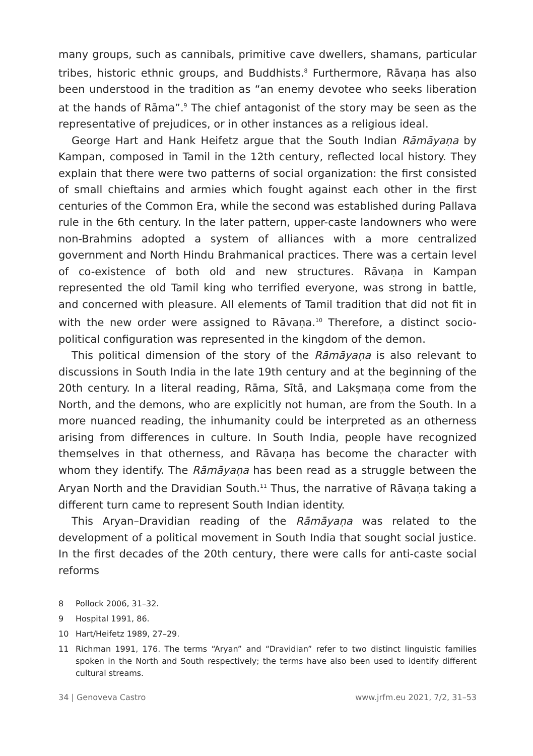many groups, such as cannibals, primitive cave dwellers, shamans, particular tribes, historic ethnic groups, and Buddhists.<sup>8</sup> Furthermore, Rāvaṇa has also been understood in the tradition as “an enemy devotee who seeks liberation at the hands of Rāma”.<sup>9</sup> The chief antagonist of the story may be seen as the representative of prejudices, or in other instances as a religious ideal.
George Hart and Hank Heifetz argue that the South Indian Rāmāyaṇa by Kampan, composed in Tamil in the 12th century, reflected local history. They explain that there were two patterns of social organization: the first consisted of small chieftains and armies which fought against each other in the first centuries of the Common Era, while the second was established during Pallava rule in the 6th century. In the later pattern, upper-caste landowners who were non-Brahmins adopted a system of alliances with a more centralized government and North Hindu Brahmanical practices. There was a certain level of co-existence of both old and new structures. Rāvaṇa in Kampan represented the old Tamil king who terrified everyone, was strong in battle, and concerned with pleasure. All elements of Tamil tradition that did not fit in with the new order were assigned to Rāvaṇa.<sup>10</sup> Therefore, a distinct socio-political configuration was represented in the kingdom of the demon.
This political dimension of the story of the Rāmāyaṇa is also relevant to discussions in South India in the late 19th century and at the beginning of the 20th century. In a literal reading, Rāma, Sītā, and Lakṣmaṇa come from the North, and the demons, who are explicitly not human, are from the South. In a more nuanced reading, the inhumanity could be interpreted as an otherness arising from differences in culture. In South India, people have recognized themselves in that otherness, and Rāvaṇa has become the character with whom they identify. The Rāmāyaṇa has been read as a struggle between the Aryan North and the Dravidian South.<sup>11</sup> Thus, the narrative of Rāvaṇa taking a different turn came to represent South Indian identity.
This Aryan–Dravidian reading of the Rāmāyaṇa was related to the development of a political movement in South India that sought social justice. In the first decades of the 20th century, there were calls for anti-caste social reforms
8 Pollock 2006, 31–32.
9 Hospital 1991, 86.
10 Hart/Heifetz 1989, 27–29.
11 Richman 1991, 176. The terms “Aryan” and “Dravidian” refer to two distinct linguistic families spoken in the North and South respectively; the terms have also been used to identify different cultural streams.
34 | Genoveva Castro www.jrfm.eu 2021, 7/2, 31–53